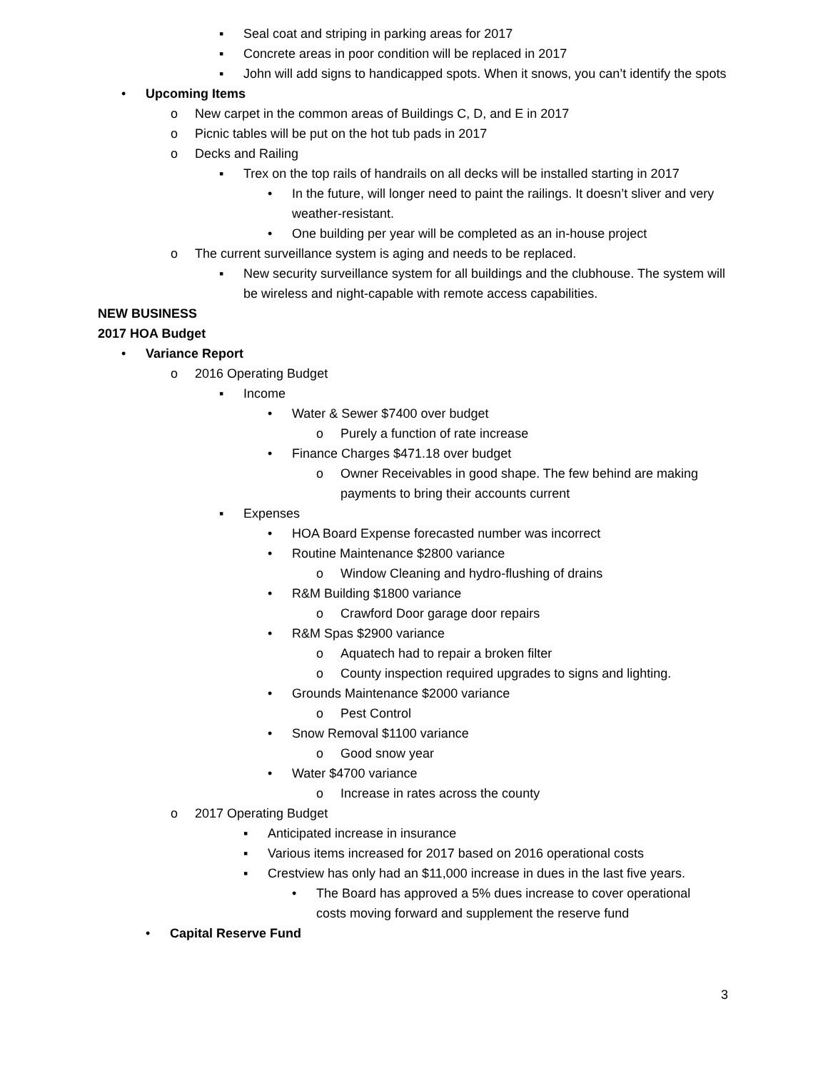▪ Seal coat and striping in parking areas for 2017
▪ Concrete areas in poor condition will be replaced in 2017
▪ John will add signs to handicapped spots. When it snows, you can’t identify the spots
• Upcoming Items
o New carpet in the common areas of Buildings C, D, and E in 2017
o Picnic tables will be put on the hot tub pads in 2017
o Decks and Railing
▪ Trex on the top rails of handrails on all decks will be installed starting in 2017
• In the future, will longer need to paint the railings. It doesn’t sliver and very weather-resistant.
• One building per year will be completed as an in-house project
o The current surveillance system is aging and needs to be replaced.
▪ New security surveillance system for all buildings and the clubhouse. The system will be wireless and night-capable with remote access capabilities.
NEW BUSINESS
2017 HOA Budget
• Variance Report
o 2016 Operating Budget
▪ Income
• Water & Sewer $7400 over budget
o Purely a function of rate increase
• Finance Charges $471.18 over budget
o Owner Receivables in good shape. The few behind are making payments to bring their accounts current
▪ Expenses
• HOA Board Expense forecasted number was incorrect
• Routine Maintenance $2800 variance
o Window Cleaning and hydro-flushing of drains
• R&M Building $1800 variance
o Crawford Door garage door repairs
• R&M Spas $2900 variance
o Aquatech had to repair a broken filter
o County inspection required upgrades to signs and lighting.
• Grounds Maintenance $2000 variance
o Pest Control
• Snow Removal $1100 variance
o Good snow year
• Water $4700 variance
o Increase in rates across the county
o 2017 Operating Budget
▪ Anticipated increase in insurance
▪ Various items increased for 2017 based on 2016 operational costs
▪ Crestview has only had an $11,000 increase in dues in the last five years.
• The Board has approved a 5% dues increase to cover operational costs moving forward and supplement the reserve fund
• Capital Reserve Fund
3